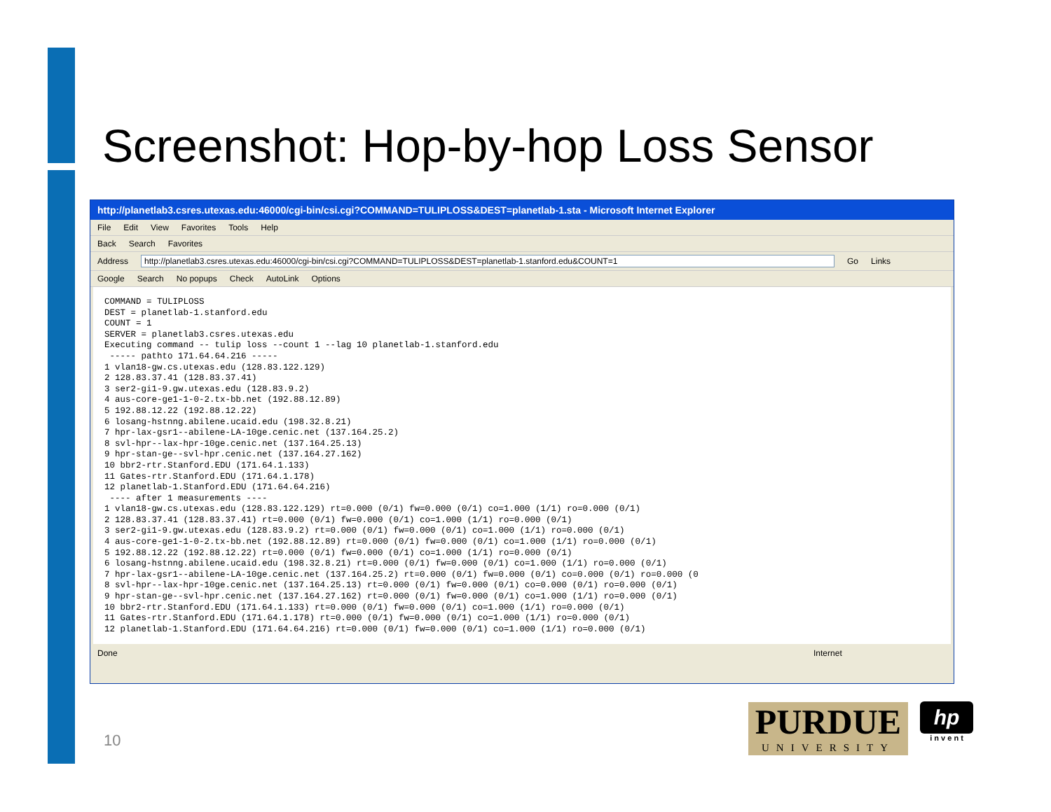Screenshot: Hop-by-hop Loss Sensor
http://planetlab3.csres.utexas.edu:46000/cgi-bin/csi.cgi?COMMAND=TULIPLOSS&DEST=planetlab-1.sta - Microsoft Internet Explorer
File Edit View Favorites Tools Help
Back Search Favorites
Address http://planetlab3.csres.utexas.edu:46000/cgi-bin/csi.cgi?COMMAND=TULIPLOSS&DEST=planetlab-1.stanford.edu&COUNT=1 Go Links
Google Search No popups Check AutoLink Options
COMMAND = TULIPLOSS
DEST = planetlab-1.stanford.edu
COUNT = 1
SERVER = planetlab3.csres.utexas.edu
Executing command -- tulip loss --count 1 --lag 10 planetlab-1.stanford.edu
 ----- pathto 171.64.64.216 -----
1 vlan18-gw.cs.utexas.edu (128.83.122.129)
2 128.83.37.41 (128.83.37.41)
3 ser2-gi1-9.gw.utexas.edu (128.83.9.2)
4 aus-core-ge1-1-0-2.tx-bb.net (192.88.12.89)
5 192.88.12.22 (192.88.12.22)
6 losang-hstnng.abilene.ucaid.edu (198.32.8.21)
7 hpr-lax-gsr1--abilene-LA-10ge.cenic.net (137.164.25.2)
8 svl-hpr--lax-hpr-10ge.cenic.net (137.164.25.13)
9 hpr-stan-ge--svl-hpr.cenic.net (137.164.27.162)
10 bbr2-rtr.Stanford.EDU (171.64.1.133)
11 Gates-rtr.Stanford.EDU (171.64.1.178)
12 planetlab-1.Stanford.EDU (171.64.64.216)
 ---- after 1 measurements ----
1 vlan18-gw.cs.utexas.edu (128.83.122.129) rt=0.000 (0/1) fw=0.000 (0/1) co=1.000 (1/1) ro=0.000 (0/1)
2 128.83.37.41 (128.83.37.41) rt=0.000 (0/1) fw=0.000 (0/1) co=1.000 (1/1) ro=0.000 (0/1)
3 ser2-gi1-9.gw.utexas.edu (128.83.9.2) rt=0.000 (0/1) fw=0.000 (0/1) co=1.000 (1/1) ro=0.000 (0/1)
4 aus-core-ge1-1-0-2.tx-bb.net (192.88.12.89) rt=0.000 (0/1) fw=0.000 (0/1) co=1.000 (1/1) ro=0.000 (0/1)
5 192.88.12.22 (192.88.12.22) rt=0.000 (0/1) fw=0.000 (0/1) co=1.000 (1/1) ro=0.000 (0/1)
6 losang-hstnng.abilene.ucaid.edu (198.32.8.21) rt=0.000 (0/1) fw=0.000 (0/1) co=1.000 (1/1) ro=0.000 (0/1)
7 hpr-lax-gsr1--abilene-LA-10ge.cenic.net (137.164.25.2) rt=0.000 (0/1) fw=0.000 (0/1) co=0.000 (0/1) ro=0.000 (0
8 svl-hpr--lax-hpr-10ge.cenic.net (137.164.25.13) rt=0.000 (0/1) fw=0.000 (0/1) co=0.000 (0/1) ro=0.000 (0/1)
9 hpr-stan-ge--svl-hpr.cenic.net (137.164.27.162) rt=0.000 (0/1) fw=0.000 (0/1) co=1.000 (1/1) ro=0.000 (0/1)
10 bbr2-rtr.Stanford.EDU (171.64.1.133) rt=0.000 (0/1) fw=0.000 (0/1) co=1.000 (1/1) ro=0.000 (0/1)
11 Gates-rtr.Stanford.EDU (171.64.1.178) rt=0.000 (0/1) fw=0.000 (0/1) co=1.000 (1/1) ro=0.000 (0/1)
12 planetlab-1.Stanford.EDU (171.64.64.216) rt=0.000 (0/1) fw=0.000 (0/1) co=1.000 (1/1) ro=0.000 (0/1)
Done Internet
10
PURDUE
UNIVERSITY
hp
i n v e n t